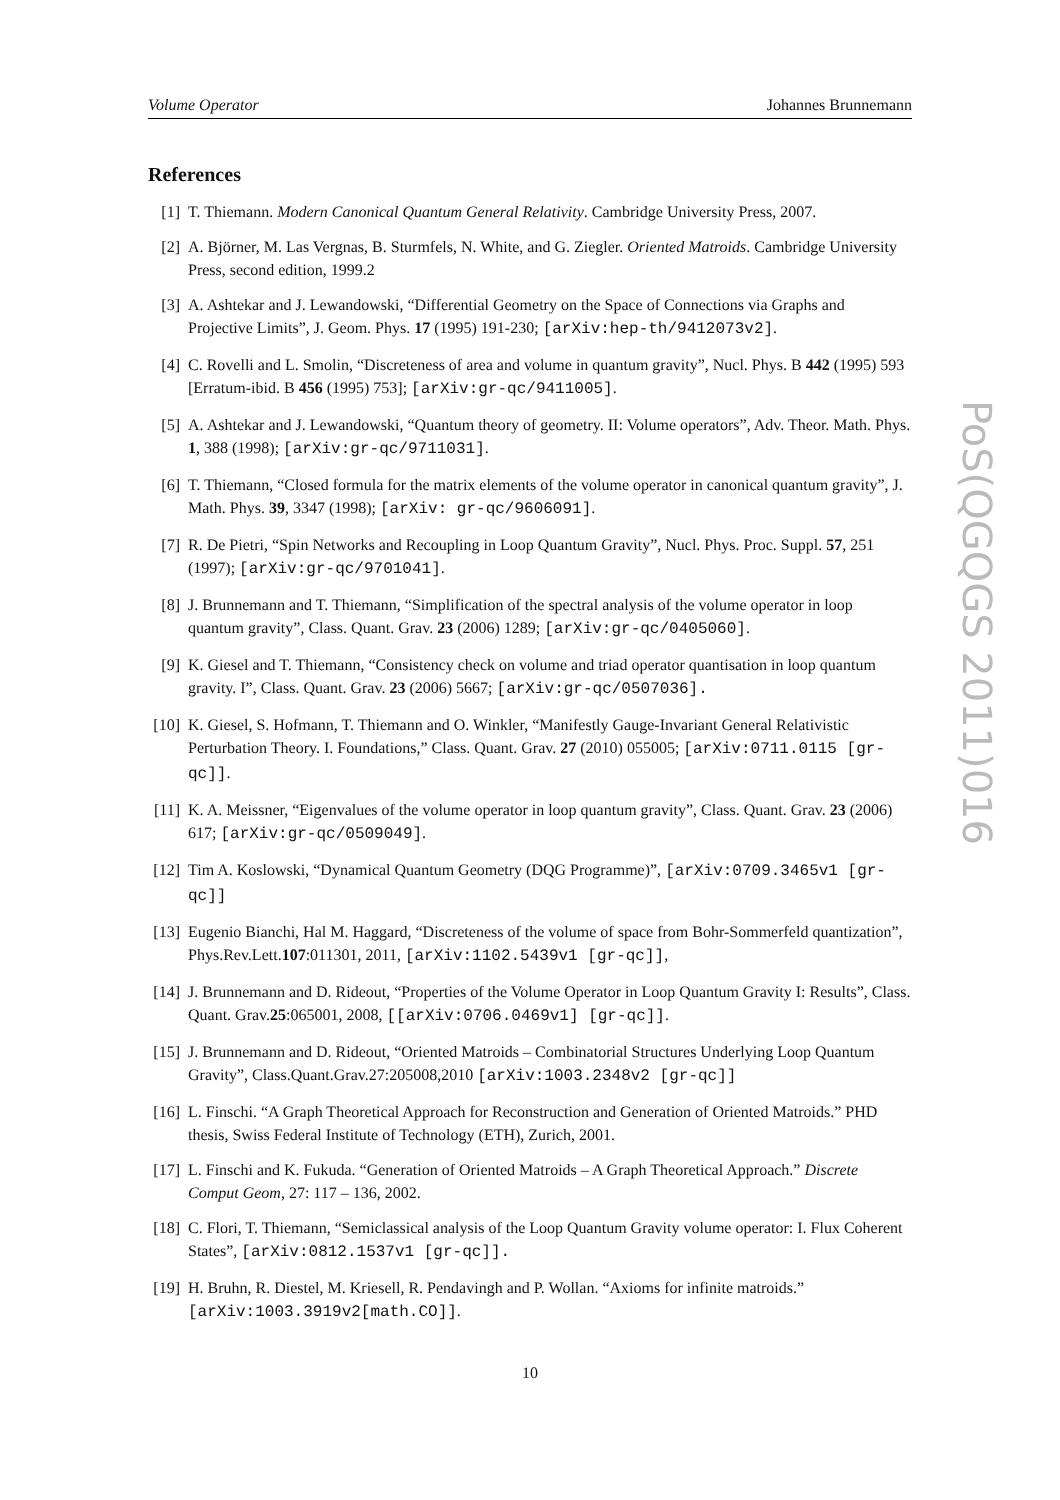Volume Operator Johannes Brunnemann
References
[1] T. Thiemann. Modern Canonical Quantum General Relativity. Cambridge University Press, 2007.
[2] A. Björner, M. Las Vergnas, B. Sturmfels, N. White, and G. Ziegler. Oriented Matroids. Cambridge University Press, second edition, 1999.2
[3] A. Ashtekar and J. Lewandowski, “Differential Geometry on the Space of Connections via Graphs and Projective Limits”, J. Geom. Phys. 17 (1995) 191-230; [arXiv:hep-th/9412073v2].
[4] C. Rovelli and L. Smolin, “Discreteness of area and volume in quantum gravity”, Nucl. Phys. B 442 (1995) 593 [Erratum-ibid. B 456 (1995) 753]; [arXiv:gr-qc/9411005].
[5] A. Ashtekar and J. Lewandowski, “Quantum theory of geometry. II: Volume operators”, Adv. Theor. Math. Phys. 1, 388 (1998); [arXiv:gr-qc/9711031].
[6] T. Thiemann, “Closed formula for the matrix elements of the volume operator in canonical quantum gravity”, J. Math. Phys. 39, 3347 (1998); [arXiv: gr-qc/9606091].
[7] R. De Pietri, “Spin Networks and Recoupling in Loop Quantum Gravity”, Nucl. Phys. Proc. Suppl. 57, 251 (1997); [arXiv:gr-qc/9701041].
[8] J. Brunnemann and T. Thiemann, “Simplification of the spectral analysis of the volume operator in loop quantum gravity”, Class. Quant. Grav. 23 (2006) 1289; [arXiv:gr-qc/0405060].
[9] K. Giesel and T. Thiemann, “Consistency check on volume and triad operator quantisation in loop quantum gravity. I”, Class. Quant. Grav. 23 (2006) 5667; [arXiv:gr-qc/0507036].
[10] K. Giesel, S. Hofmann, T. Thiemann and O. Winkler, “Manifestly Gauge-Invariant General Relativistic Perturbation Theory. I. Foundations,” Class. Quant. Grav. 27 (2010) 055005; [arXiv:0711.0115 [gr-qc]].
[11] K. A. Meissner, “Eigenvalues of the volume operator in loop quantum gravity”, Class. Quant. Grav. 23 (2006) 617; [arXiv:gr-qc/0509049].
[12] Tim A. Koslowski, “Dynamical Quantum Geometry (DQG Programme)”, [arXiv:0709.3465v1 [gr-qc]]
[13] Eugenio Bianchi, Hal M. Haggard, “Discreteness of the volume of space from Bohr-Sommerfeld quantization”, Phys.Rev.Lett.107:011301, 2011, [arXiv:1102.5439v1 [gr-qc]],
[14] J. Brunnemann and D. Rideout, “Properties of the Volume Operator in Loop Quantum Gravity I: Results”, Class. Quant. Grav.25:065001, 2008, [[arXiv:0706.0469v1] [gr-qc]].
[15] J. Brunnemann and D. Rideout, “Oriented Matroids – Combinatorial Structures Underlying Loop Quantum Gravity”, Class.Quant.Grav.27:205008,2010 [arXiv:1003.2348v2 [gr-qc]]
[16] L. Finschi. “A Graph Theoretical Approach for Reconstruction and Generation of Oriented Matroids.” PHD thesis, Swiss Federal Institute of Technology (ETH), Zurich, 2001.
[17] L. Finschi and K. Fukuda. “Generation of Oriented Matroids – A Graph Theoretical Approach.” Discrete Comput Geom, 27: 117 – 136, 2002.
[18] C. Flori, T. Thiemann, “Semiclassical analysis of the Loop Quantum Gravity volume operator: I. Flux Coherent States”, [arXiv:0812.1537v1 [gr-qc]].
[19] H. Bruhn, R. Diestel, M. Kriesell, R. Pendavingh and P. Wollan. “Axioms for infinite matroids.” [arXiv:1003.3919v2[math.CO]].
10
PoS(QGQGS 2011)016